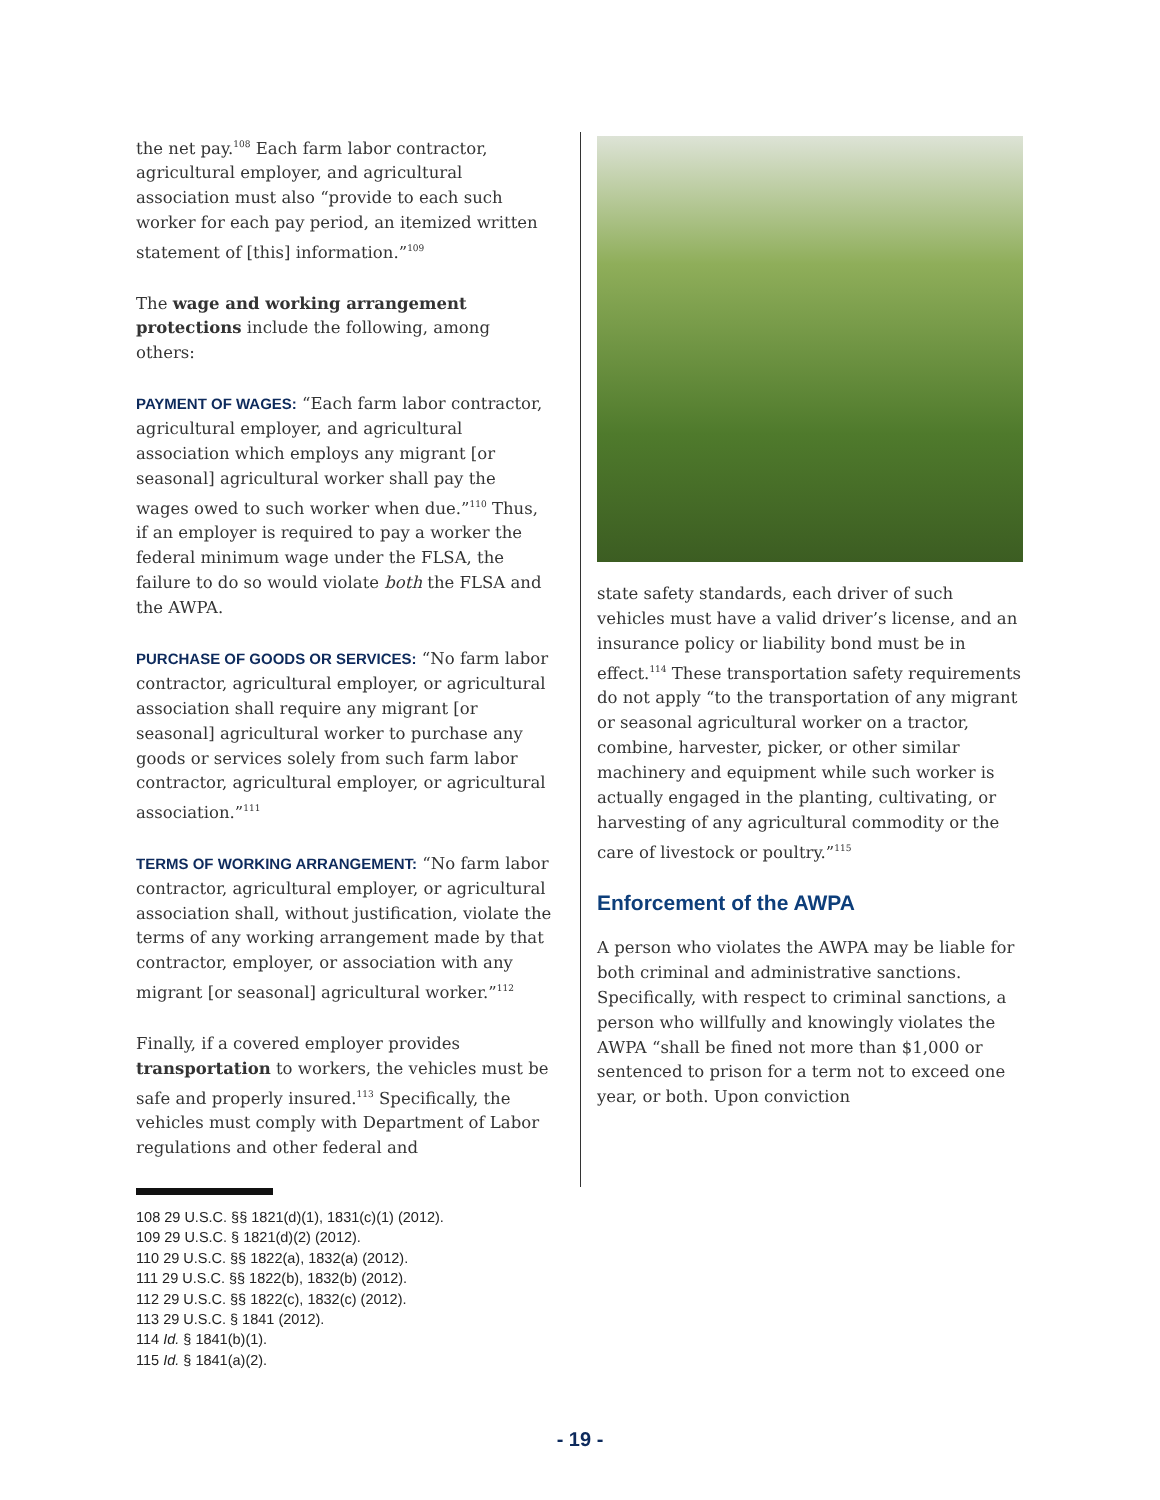the net pay.<sup>108</sup> Each farm labor contractor, agricultural employer, and agricultural association must also “provide to each such worker for each pay period, an itemized written statement of [this] information.”<sup>109</sup>
The wage and working arrangement protections include the following, among others:
PAYMENT OF WAGES: “Each farm labor contractor, agricultural employer, and agricultural association which employs any migrant [or seasonal] agricultural worker shall pay the wages owed to such worker when due.”<sup>110</sup> Thus, if an employer is required to pay a worker the federal minimum wage under the FLSA, the failure to do so would violate both the FLSA and the AWPA.
PURCHASE OF GOODS OR SERVICES: “No farm labor contractor, agricultural employer, or agricultural association shall require any migrant [or seasonal] agricultural worker to purchase any goods or services solely from such farm labor contractor, agricultural employer, or agricultural association.”<sup>111</sup>
TERMS OF WORKING ARRANGEMENT: “No farm labor contractor, agricultural employer, or agricultural association shall, without justification, violate the terms of any working arrangement made by that contractor, employer, or association with any migrant [or seasonal] agricultural worker.”<sup>112</sup>
Finally, if a covered employer provides transportation to workers, the vehicles must be safe and properly insured.<sup>113</sup> Specifically, the vehicles must comply with Department of Labor regulations and other federal and
state safety standards, each driver of such vehicles must have a valid driver’s license, and an insurance policy or liability bond must be in effect.<sup>114</sup> These transportation safety requirements do not apply “to the transportation of any migrant or seasonal agricultural worker on a tractor, combine, harvester, picker, or other similar machinery and equipment while such worker is actually engaged in the planting, cultivating, or harvesting of any agricultural commodity or the care of livestock or poultry.”<sup>115</sup>
Enforcement of the AWPA
A person who violates the AWPA may be liable for both criminal and administrative sanctions. Specifically, with respect to criminal sanctions, a person who willfully and knowingly violates the AWPA “shall be fined not more than $1,000 or sentenced to prison for a term not to exceed one year, or both. Upon conviction
108 29 U.S.C. §§ 1821(d)(1), 1831(c)(1) (2012).
109 29 U.S.C. § 1821(d)(2) (2012).
110 29 U.S.C. §§ 1822(a), 1832(a) (2012).
111 29 U.S.C. §§ 1822(b), 1832(b) (2012).
112 29 U.S.C. §§ 1822(c), 1832(c) (2012).
113 29 U.S.C. § 1841 (2012).
114 Id. § 1841(b)(1).
115 Id. § 1841(a)(2).
- 19 -